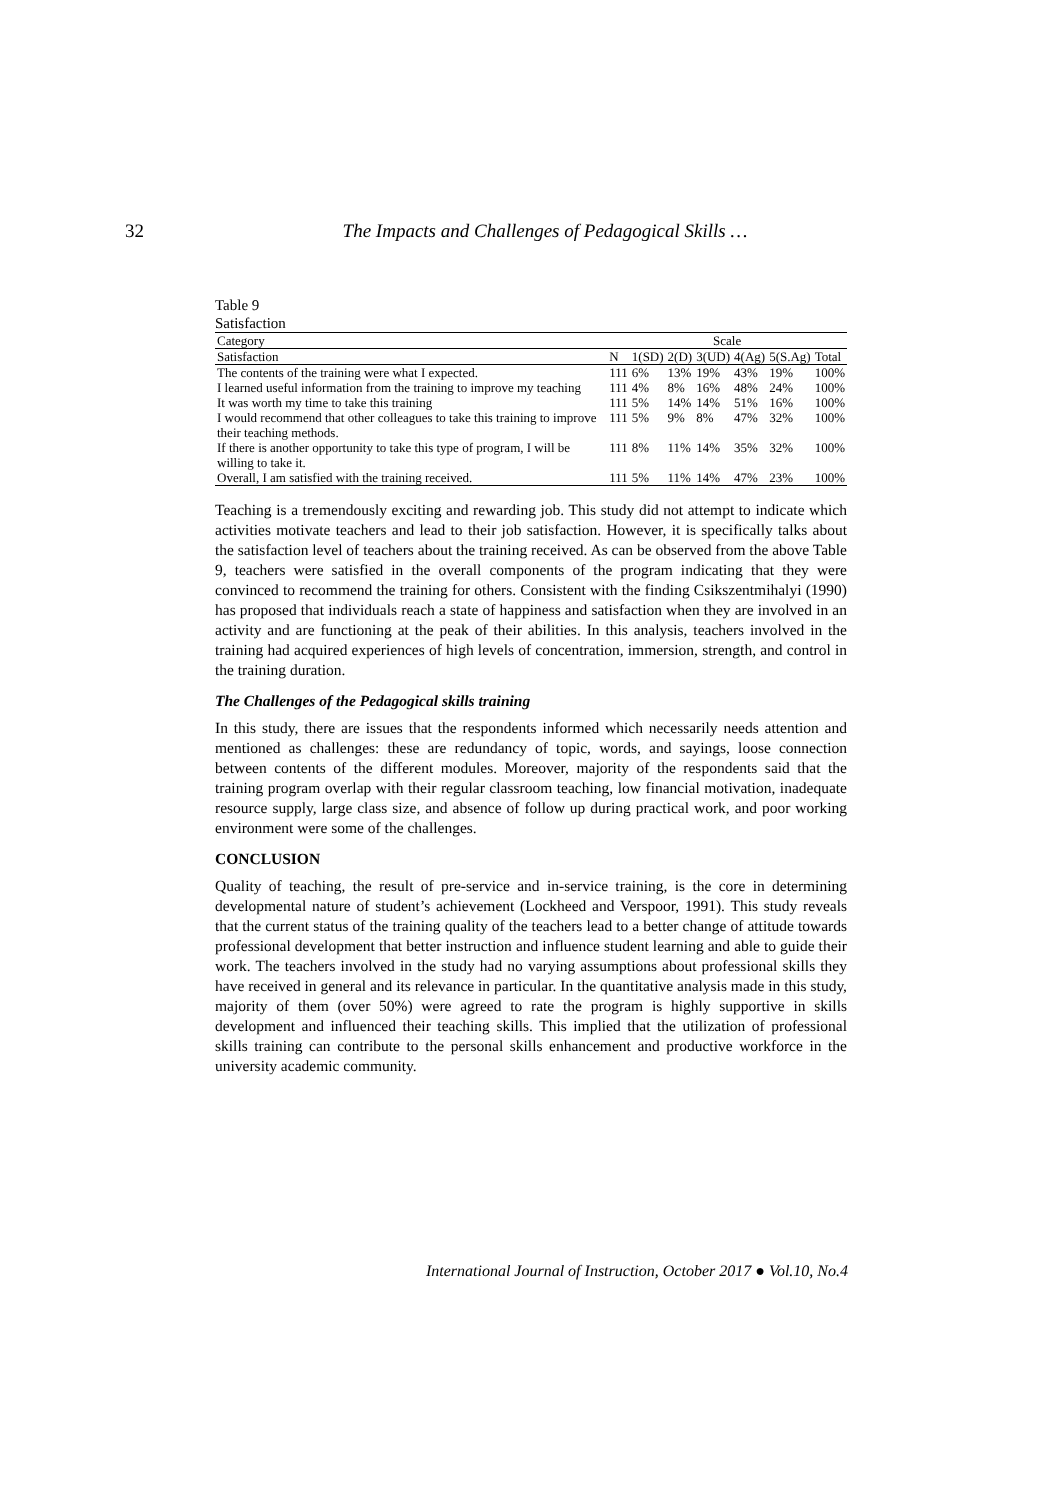32 The Impacts and Challenges of Pedagogical Skills …
Table 9
Satisfaction
| Category | Scale | | | | | | |
| Satisfaction | N | 1(SD) | 2(D) | 3(UD) | 4(Ag) | 5(S.Ag) | Total |
| The contents of the training were what I expected. | 111 | 6% | 13% | 19% | 43% | 19% | 100% |
| I learned useful information from the training to improve my teaching | 111 | 4% | 8% | 16% | 48% | 24% | 100% |
| It was worth my time to take this training | 111 | 5% | 14% | 14% | 51% | 16% | 100% |
| I would recommend that other colleagues to take this training to improve their teaching methods. | 111 | 5% | 9% | 8% | 47% | 32% | 100% |
| If there is another opportunity to take this type of program, I will be willing to take it. | 111 | 8% | 11% | 14% | 35% | 32% | 100% |
| Overall, I am satisfied with the training received. | 111 | 5% | 11% | 14% | 47% | 23% | 100% |
Teaching is a tremendously exciting and rewarding job. This study did not attempt to indicate which activities motivate teachers and lead to their job satisfaction. However, it is specifically talks about the satisfaction level of teachers about the training received. As can be observed from the above Table 9, teachers were satisfied in the overall components of the program indicating that they were convinced to recommend the training for others. Consistent with the finding Csikszentmihalyi (1990) has proposed that individuals reach a state of happiness and satisfaction when they are involved in an activity and are functioning at the peak of their abilities. In this analysis, teachers involved in the training had acquired experiences of high levels of concentration, immersion, strength, and control in the training duration.
The Challenges of the Pedagogical skills training
In this study, there are issues that the respondents informed which necessarily needs attention and mentioned as challenges: these are redundancy of topic, words, and sayings, loose connection between contents of the different modules. Moreover, majority of the respondents said that the training program overlap with their regular classroom teaching, low financial motivation, inadequate resource supply, large class size, and absence of follow up during practical work, and poor working environment were some of the challenges.
CONCLUSION
Quality of teaching, the result of pre-service and in-service training, is the core in determining developmental nature of student’s achievement (Lockheed and Verspoor, 1991). This study reveals that the current status of the training quality of the teachers lead to a better change of attitude towards professional development that better instruction and influence student learning and able to guide their work. The teachers involved in the study had no varying assumptions about professional skills they have received in general and its relevance in particular. In the quantitative analysis made in this study, majority of them (over 50%) were agreed to rate the program is highly supportive in skills development and influenced their teaching skills. This implied that the utilization of professional skills training can contribute to the personal skills enhancement and productive workforce in the university academic community.
International Journal of Instruction, October 2017 ● Vol.10, No.4